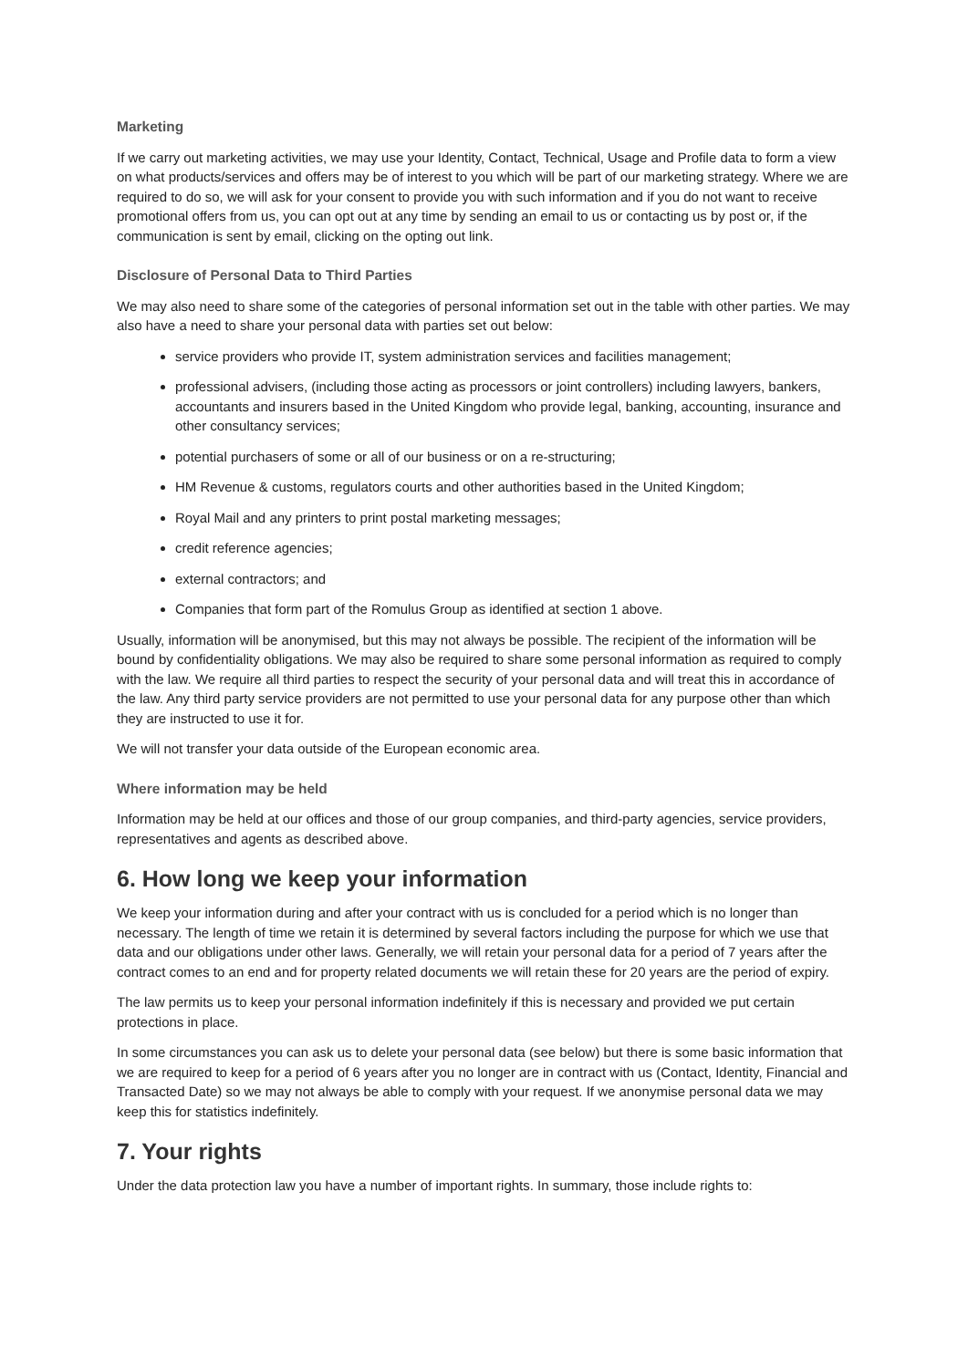Marketing
If we carry out marketing activities, we may use your Identity, Contact, Technical, Usage and Profile data to form a view on what products/services and offers may be of interest to you which will be part of our marketing strategy. Where we are required to do so, we will ask for your consent to provide you with such information and if you do not want to receive promotional offers from us, you can opt out at any time by sending an email to us or contacting us by post or, if the communication is sent by email, clicking on the opting out link.
Disclosure of Personal Data to Third Parties
We may also need to share some of the categories of personal information set out in the table with other parties. We may also have a need to share your personal data with parties set out below:
service providers who provide IT, system administration services and facilities management;
professional advisers, (including those acting as processors or joint controllers) including lawyers, bankers, accountants and insurers based in the United Kingdom who provide legal, banking, accounting, insurance and other consultancy services;
potential purchasers of some or all of our business or on a re-structuring;
HM Revenue & customs, regulators courts and other authorities based in the United Kingdom;
Royal Mail and any printers to print postal marketing messages;
credit reference agencies;
external contractors; and
Companies that form part of the Romulus Group as identified at section 1 above.
Usually, information will be anonymised, but this may not always be possible. The recipient of the information will be bound by confidentiality obligations. We may also be required to share some personal information as required to comply with the law. We require all third parties to respect the security of your personal data and will treat this in accordance of the law. Any third party service providers are not permitted to use your personal data for any purpose other than which they are instructed to use it for.
We will not transfer your data outside of the European economic area.
Where information may be held
Information may be held at our offices and those of our group companies, and third-party agencies, service providers, representatives and agents as described above.
6. How long we keep your information
We keep your information during and after your contract with us is concluded for a period which is no longer than necessary. The length of time we retain it is determined by several factors including the purpose for which we use that data and our obligations under other laws. Generally, we will retain your personal data for a period of 7 years after the contract comes to an end and for property related documents we will retain these for 20 years are the period of expiry.
The law permits us to keep your personal information indefinitely if this is necessary and provided we put certain protections in place.
In some circumstances you can ask us to delete your personal data (see below) but there is some basic information that we are required to keep for a period of 6 years after you no longer are in contract with us (Contact, Identity, Financial and Transacted Date) so we may not always be able to comply with your request. If we anonymise personal data we may keep this for statistics indefinitely.
7. Your rights
Under the data protection law you have a number of important rights. In summary, those include rights to: